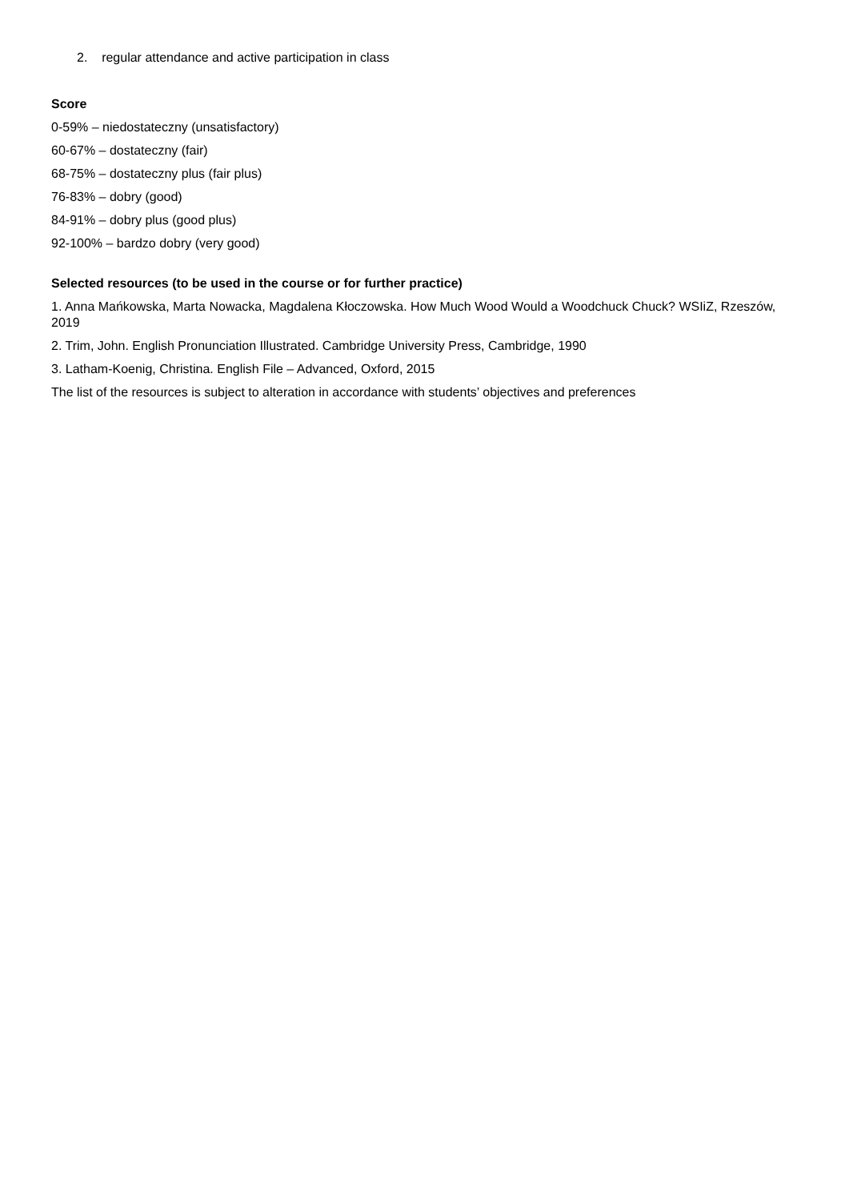2. regular attendance and active participation in class
Score
0-59% – niedostateczny (unsatisfactory)
60-67% – dostateczny (fair)
68-75% – dostateczny plus (fair plus)
76-83% – dobry (good)
84-91% – dobry plus (good plus)
92-100% – bardzo dobry (very good)
Selected resources (to be used in the course or for further practice)
1. Anna Mańkowska, Marta Nowacka, Magdalena Kłoczowska. How Much Wood Would a Woodchuck Chuck? WSIiZ, Rzeszów, 2019
2. Trim, John. English Pronunciation Illustrated. Cambridge University Press, Cambridge, 1990
3. Latham-Koenig, Christina. English File – Advanced, Oxford, 2015
The list of the resources is subject to alteration in accordance with students’ objectives and preferences